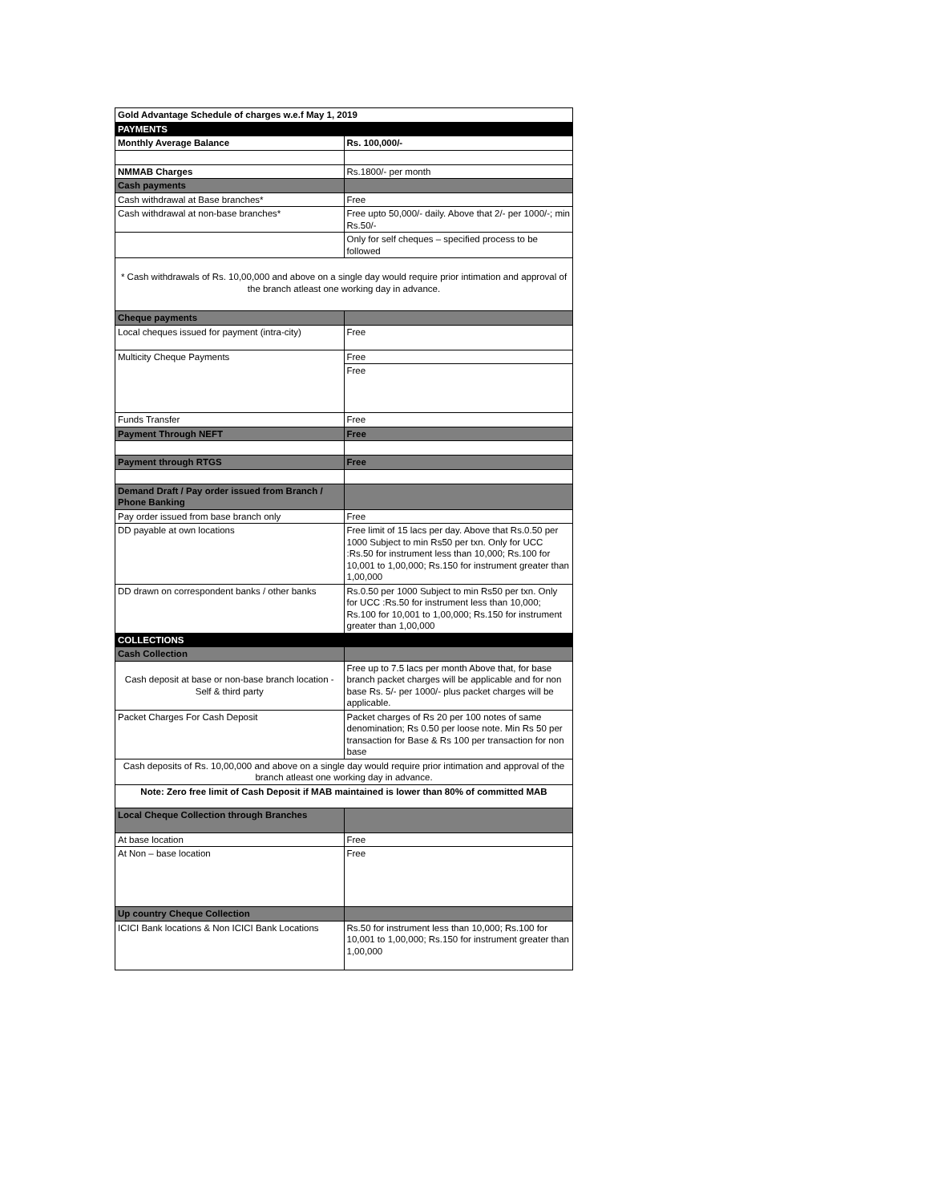| Gold Advantage Schedule of charges w.e.f May 1, 2019 | |
| --- | --- |
| PAYMENTS | |
| Monthly Average Balance | Rs. 100,000/- |
| NMMAB Charges | Rs.1800/- per month |
| Cash payments | |
| Cash withdrawal at Base branches* | Free |
| Cash withdrawal at non-base branches* | Free upto 50,000/- daily. Above that 2/- per 1000/-; min Rs.50/- |
| | Only for self cheques – specified process to be followed |
| * Cash withdrawals of Rs. 10,00,000 and above on a single day would require prior intimation and approval of the branch atleast one working day in advance. | |
| Cheque payments | |
| Local cheques issued for payment (intra-city) | Free |
| Multicity Cheque Payments | Free |
| | Free |
| Funds Transfer | Free |
| Payment Through NEFT | Free |
| Payment through RTGS | Free |
| Demand Draft / Pay order issued from Branch / Phone Banking | |
| Pay order issued from base branch only | Free |
| DD payable at own locations | Free limit of 15 lacs per day. Above that Rs.0.50 per 1000 Subject to min Rs50 per txn. Only for UCC :Rs.50 for instrument less than 10,000; Rs.100 for 10,001 to 1,00,000; Rs.150 for instrument greater than 1,00,000 |
| DD drawn on correspondent banks / other banks | Rs.0.50 per 1000 Subject to min Rs50 per txn. Only for UCC :Rs.50 for instrument less than 10,000; Rs.100 for 10,001 to 1,00,000; Rs.150 for instrument greater than 1,00,000 |
| COLLECTIONS | |
| Cash Collection | |
| Cash deposit at base or non-base branch location - Self & third party | Free up to 7.5 lacs per month Above that, for base branch packet charges will be applicable and for non base Rs. 5/- per 1000/- plus packet charges will be applicable. |
| Packet Charges For Cash Deposit | Packet charges of Rs 20 per 100 notes of same denomination; Rs 0.50 per loose note. Min Rs 50 per transaction for Base & Rs 100 per transaction for non base |
| Cash deposits of Rs. 10,00,000 and above on a single day would require prior intimation and approval of the branch atleast one working day in advance. | |
| Note: Zero free limit of Cash Deposit if MAB maintained is lower than 80% of committed MAB | |
| Local Cheque Collection through Branches | |
| At base location | Free |
| At Non – base location | Free |
| Up country Cheque Collection | |
| ICICI Bank locations & Non ICICI Bank Locations | Rs.50 for instrument less than 10,000; Rs.100 for 10,001 to 1,00,000; Rs.150 for instrument greater than 1,00,000 |